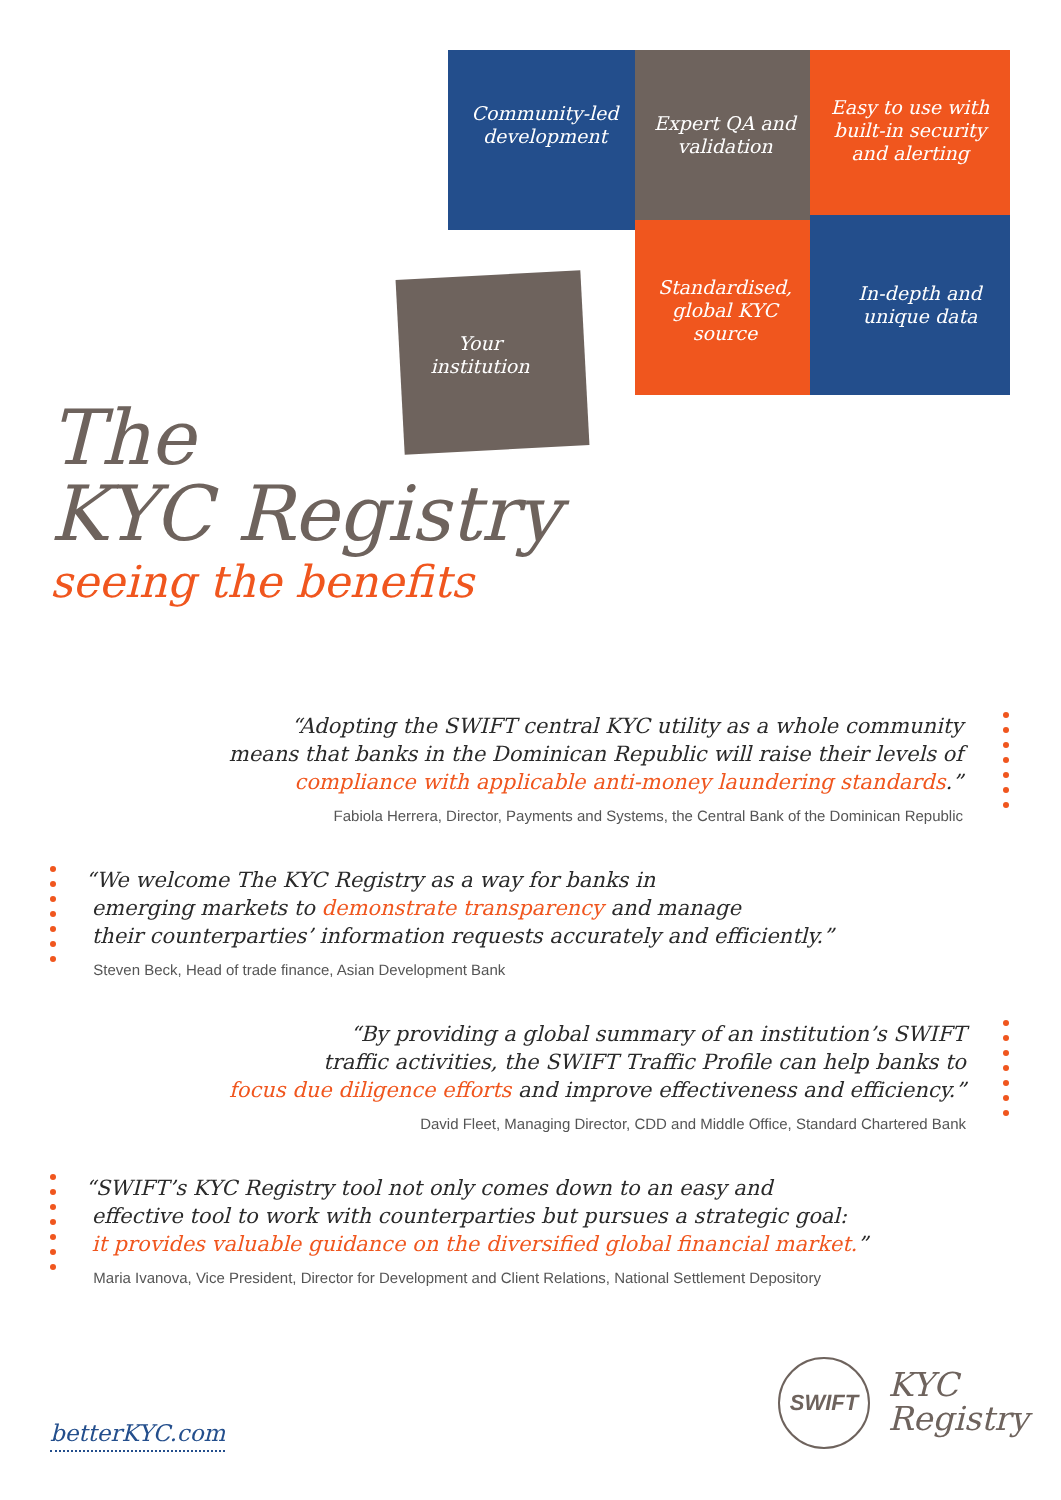Community-led development
Expert QA and validation
Easy to use with built-in security and alerting
Standardised, global KYC source
In-depth and unique data
Your institution
The
KYC Registry
seeing the benefits
“Adopting the SWIFT central KYC utility as a whole community
means that banks in the Dominican Republic will raise their levels of
compliance with applicable anti-money laundering standards.”
Fabiola Herrera, Director, Payments and Systems, the Central Bank of the Dominican Republic
“We welcome The KYC Registry as a way for banks in
emerging markets to demonstrate transparency and manage
their counterparties’ information requests accurately and efficiently.”
Steven Beck, Head of trade finance, Asian Development Bank
“By providing a global summary of an institution’s SWIFT
traffic activities, the SWIFT Traffic Profile can help banks to
focus due diligence efforts and improve effectiveness and efficiency.”
David Fleet, Managing Director, CDD and Middle Office, Standard Chartered Bank
“SWIFT’s KYC Registry tool not only comes down to an easy and
effective tool to work with counterparties but pursues a strategic goal:
it provides valuable guidance on the diversified global financial market.”
Maria Ivanova, Vice President, Director for Development and Client Relations, National Settlement Depository
betterKYC.com
SWIFT
KYC
Registry